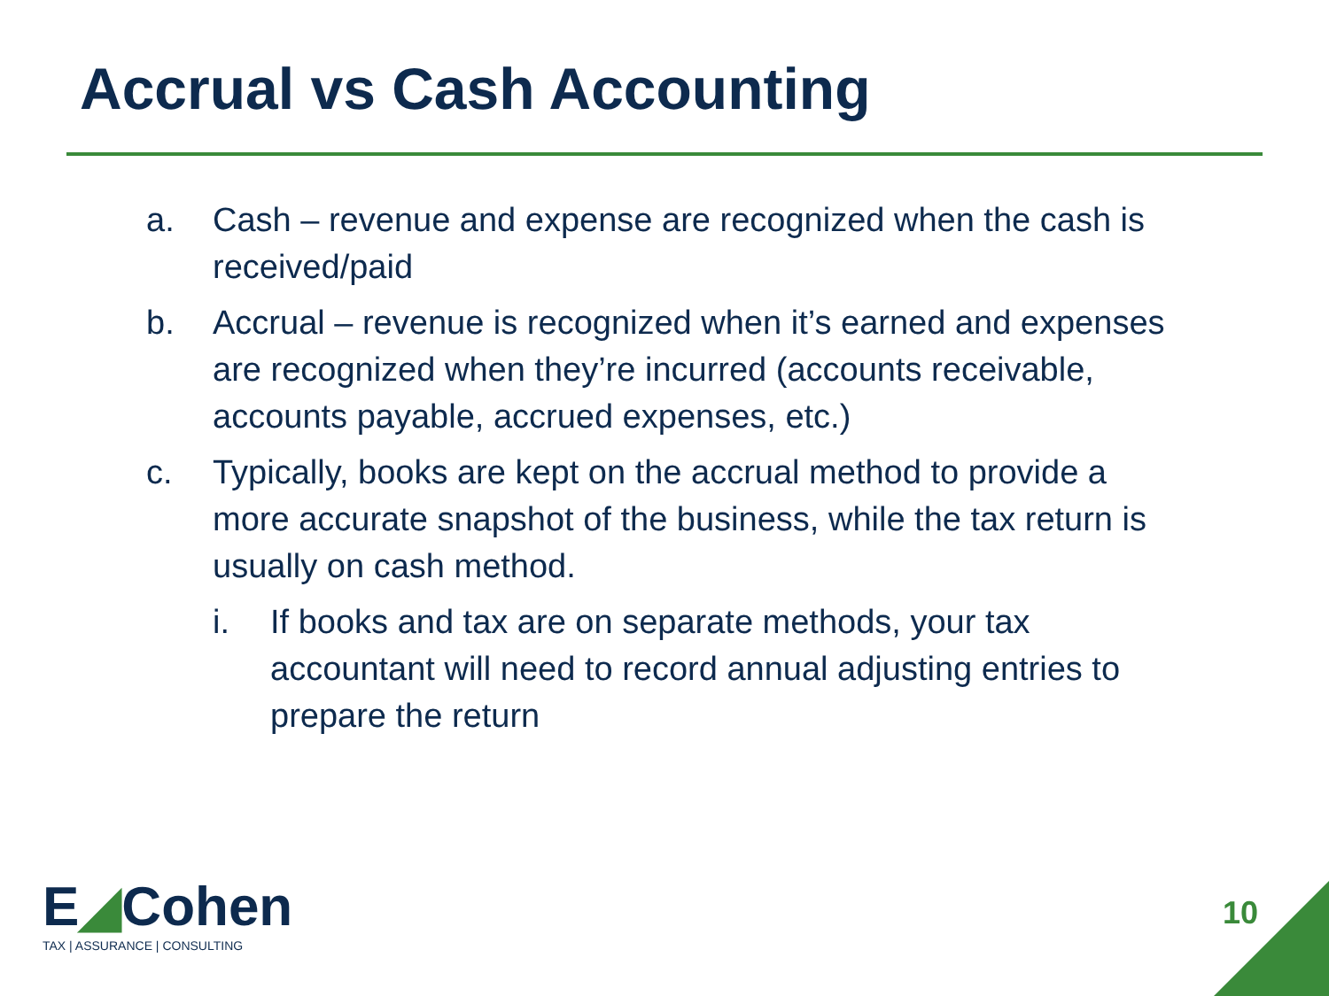Accrual vs Cash Accounting
a. Cash – revenue and expense are recognized when the cash is received/paid
b. Accrual – revenue is recognized when it’s earned and expenses are recognized when they’re incurred (accounts receivable, accounts payable, accrued expenses, etc.)
c. Typically, books are kept on the accrual method to provide a more accurate snapshot of the business, while the tax return is usually on cash method.
i. If books and tax are on separate methods, your tax accountant will need to record annual adjusting entries to prepare the return
E◢Cohen
TAX | ASSURANCE | CONSULTING
10